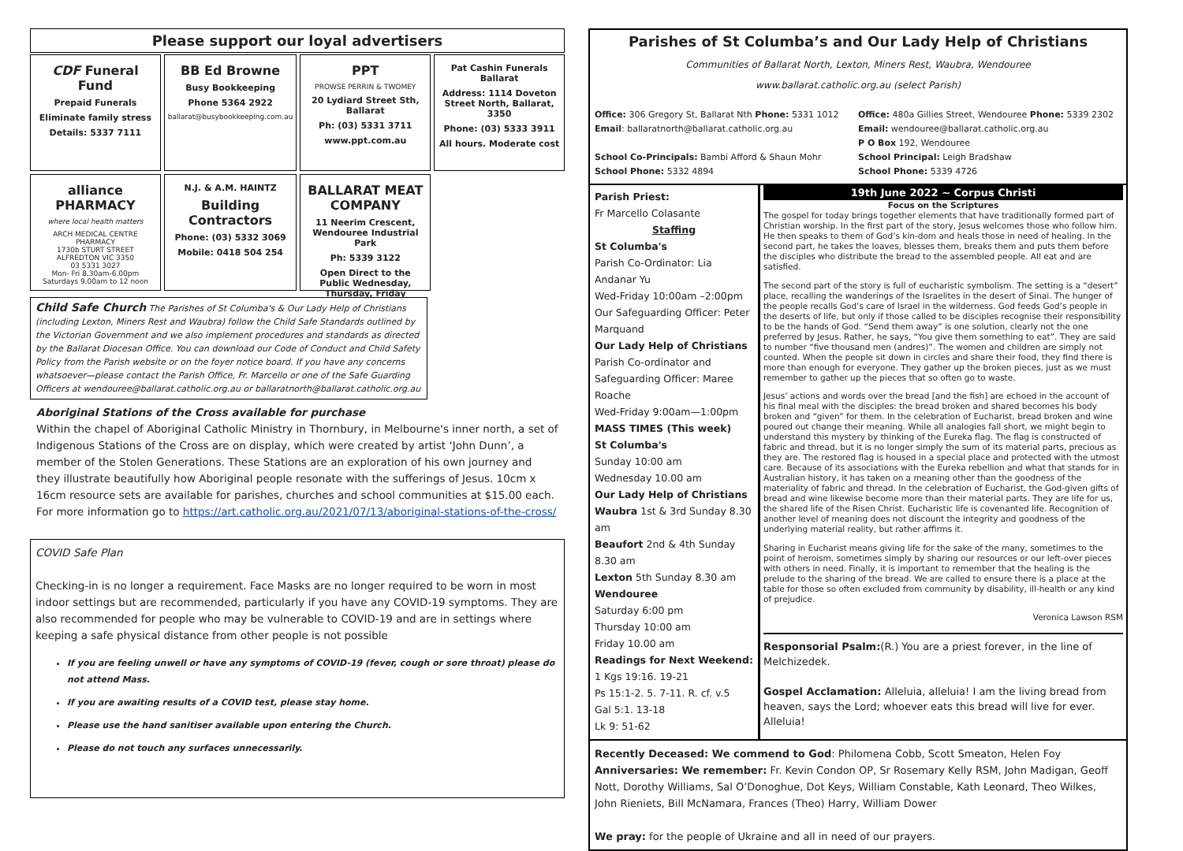Please support our loyal advertisers
CDF Funeral Fund
Prepaid Funerals
Eliminate family stress
Details: 5337 7111
BB Ed Browne
Busy Bookkeeping
Phone 5364 2922
ballarat@busybookkeeping.com.au
PPT
PROWSE PERRIN & TWOMEY
20 Lydiard Street Sth, Ballarat
Ph: (03) 5331 3711
www.ppt.com.au
Pat Cashin Funerals Ballarat
Address: 1114 Doveton Street North, Ballarat, 3350
Phone: (03) 5333 3911
All hours. Moderate cost
alliance PHARMACY
where local health matters
ARCH MEDICAL CENTRE PHARMACY
1730b STURT STREET
ALFREDTON VIC 3350
03 5331 3027
Mon- Fri 8.30am-6.00pm
Saturdays 9.00am to 12 noon
N.J. & A.M. HAINTZ
Building Contractors
Phone: (03) 5332 3069
Mobile: 0418 504 254
BALLARAT MEAT COMPANY
11 Neerim Crescent, Wendouree Industrial Park
Ph: 5339 3122
Open Direct to the Public Wednesday, Thursday, Friday
Child Safe Church The Parishes of St Columba's & Our Lady Help of Christians (including Lexton, Miners Rest and Waubra) follow the Child Safe Standards outlined by the Victorian Government and we also implement procedures and standards as directed by the Ballarat Diocesan Office. You can download our Code of Conduct and Child Safety Policy from the Parish website or on the foyer notice board. If you have any concerns whatsoever—please contact the Parish Office, Fr. Marcello or one of the Safe Guarding Officers at wendouree@ballarat.catholic.org.au or ballaratnorth@ballarat.catholic.org.au
Aboriginal Stations of the Cross available for purchase
Within the chapel of Aboriginal Catholic Ministry in Thornbury, in Melbourne's inner north, a set of Indigenous Stations of the Cross are on display, which were created by artist ‘John Dunn’, a member of the Stolen Generations. These Stations are an exploration of his own journey and they illustrate beautifully how Aboriginal people resonate with the sufferings of Jesus. 10cm x 16cm resource sets are available for parishes, churches and school communities at $15.00 each. For more information go to https://art.catholic.org.au/2021/07/13/aboriginal-stations-of-the-cross/
COVID Safe Plan
Checking-in is no longer a requirement. Face Masks are no longer required to be worn in most indoor settings but are recommended, particularly if you have any COVID-19 symptoms. They are also recommended for people who may be vulnerable to COVID-19 and are in settings where keeping a safe physical distance from other people is not possible
If you are feeling unwell or have any symptoms of COVID-19 (fever, cough or sore throat) please do not attend Mass.
If you are awaiting results of a COVID test, please stay home.
Please use the hand sanitiser available upon entering the Church.
Please do not touch any surfaces unnecessarily.
Parishes of St Columba’s and Our Lady Help of Christians
Communities of Ballarat North, Lexton, Miners Rest, Waubra, Wendouree
www.ballarat.catholic.org.au (select Parish)
Office: 306 Gregory St, Ballarat Nth Phone: 5331 1012
Email: ballaratnorth@ballarat.catholic.org.au
School Co-Principals: Bambi Afford & Shaun Mohr
School Phone: 5332 4894
Office: 480a Gillies Street, Wendouree Phone: 5339 2302
Email: wendouree@ballarat.catholic.org.au
P O Box 192, Wendouree
School Principal: Leigh Bradshaw
School Phone: 5339 4726
Parish Priest:
Fr Marcello Colasante
StaffingSt Columba's
Parish Co-Ordinator: Lia Andanar Yu
Wed-Friday 10:00am –2:00pm
Our Safeguarding Officer: Peter Marquand
Our Lady Help of Christians
Parish Co-ordinator and Safeguarding Officer: Maree Roache
Wed-Friday 9:00am—1:00pm
MASS TIMES (This week)
St Columba's
Sunday 10:00 am
Wednesday 10.00 am
Our Lady Help of Christians
Waubra 1st & 3rd Sunday 8.30 am
Beaufort 2nd & 4th Sunday 8.30 am
Lexton 5th Sunday 8.30 am
Wendouree
Saturday 6:00 pm
Thursday 10:00 am
Friday 10.00 am
Readings for Next Weekend:
1 Kgs 19:16. 19-21
Ps 15:1-2. 5. 7-11. R. cf. v.5
Gal 5:1. 13-18
Lk 9: 51-62
19th June 2022 ~ Corpus Christi
Focus on the Scriptures
The gospel for today brings together elements that have traditionally formed part of Christian worship. In the first part of the story, Jesus welcomes those who follow him. He then speaks to them of God’s kin-dom and heals those in need of healing. In the second part, he takes the loaves, blesses them, breaks them and puts them before the disciples who distribute the bread to the assembled people. All eat and are satisfied.
The second part of the story is full of eucharistic symbolism. The setting is a “desert” place, recalling the wanderings of the Israelites in the desert of Sinai. The hunger of the people recalls God’s care of Israel in the wilderness. God feeds God’s people in the deserts of life, but only if those called to be disciples recognise their responsibility to be the hands of God. “Send them away” is one solution, clearly not the one preferred by Jesus. Rather, he says, “You give them something to eat”. They are said to number “five thousand men (andres)”. The women and children are simply not counted. When the people sit down in circles and share their food, they find there is more than enough for everyone. They gather up the broken pieces, just as we must remember to gather up the pieces that so often go to waste.
Jesus’ actions and words over the bread [and the fish] are echoed in the account of his final meal with the disciples: the bread broken and shared becomes his body broken and “given” for them. In the celebration of Eucharist, bread broken and wine poured out change their meaning. While all analogies fall short, we might begin to understand this mystery by thinking of the Eureka flag. The flag is constructed of fabric and thread, but it is no longer simply the sum of its material parts, precious as they are. The restored flag is housed in a special place and protected with the utmost care. Because of its associations with the Eureka rebellion and what that stands for in Australian history, it has taken on a meaning other than the goodness of the materiality of fabric and thread. In the celebration of Eucharist, the God-given gifts of bread and wine likewise become more than their material parts. They are life for us, the shared life of the Risen Christ. Eucharistic life is covenanted life. Recognition of another level of meaning does not discount the integrity and goodness of the underlying material reality, but rather affirms it.
Sharing in Eucharist means giving life for the sake of the many, sometimes to the point of heroism, sometimes simply by sharing our resources or our left-over pieces with others in need. Finally, it is important to remember that the healing is the prelude to the sharing of the bread. We are called to ensure there is a place at the table for those so often excluded from community by disability, ill-health or any kind of prejudice.
Veronica Lawson RSM
Responsorial Psalm:(R.) You are a priest forever, in the line of Melchizedek.
Gospel Acclamation: Alleluia, alleluia! I am the living bread from heaven, says the Lord; whoever eats this bread will live for ever. Alleluia!
Recently Deceased: We commend to God: Philomena Cobb, Scott Smeaton, Helen Foy
Anniversaries: We remember: Fr. Kevin Condon OP, Sr Rosemary Kelly RSM, John Madigan, Geoff Nott, Dorothy Williams, Sal O’Donoghue, Dot Keys, William Constable, Kath Leonard, Theo Wilkes, John Rieniets, Bill McNamara, Frances (Theo) Harry, William Dower
We pray: for the people of Ukraine and all in need of our prayers.